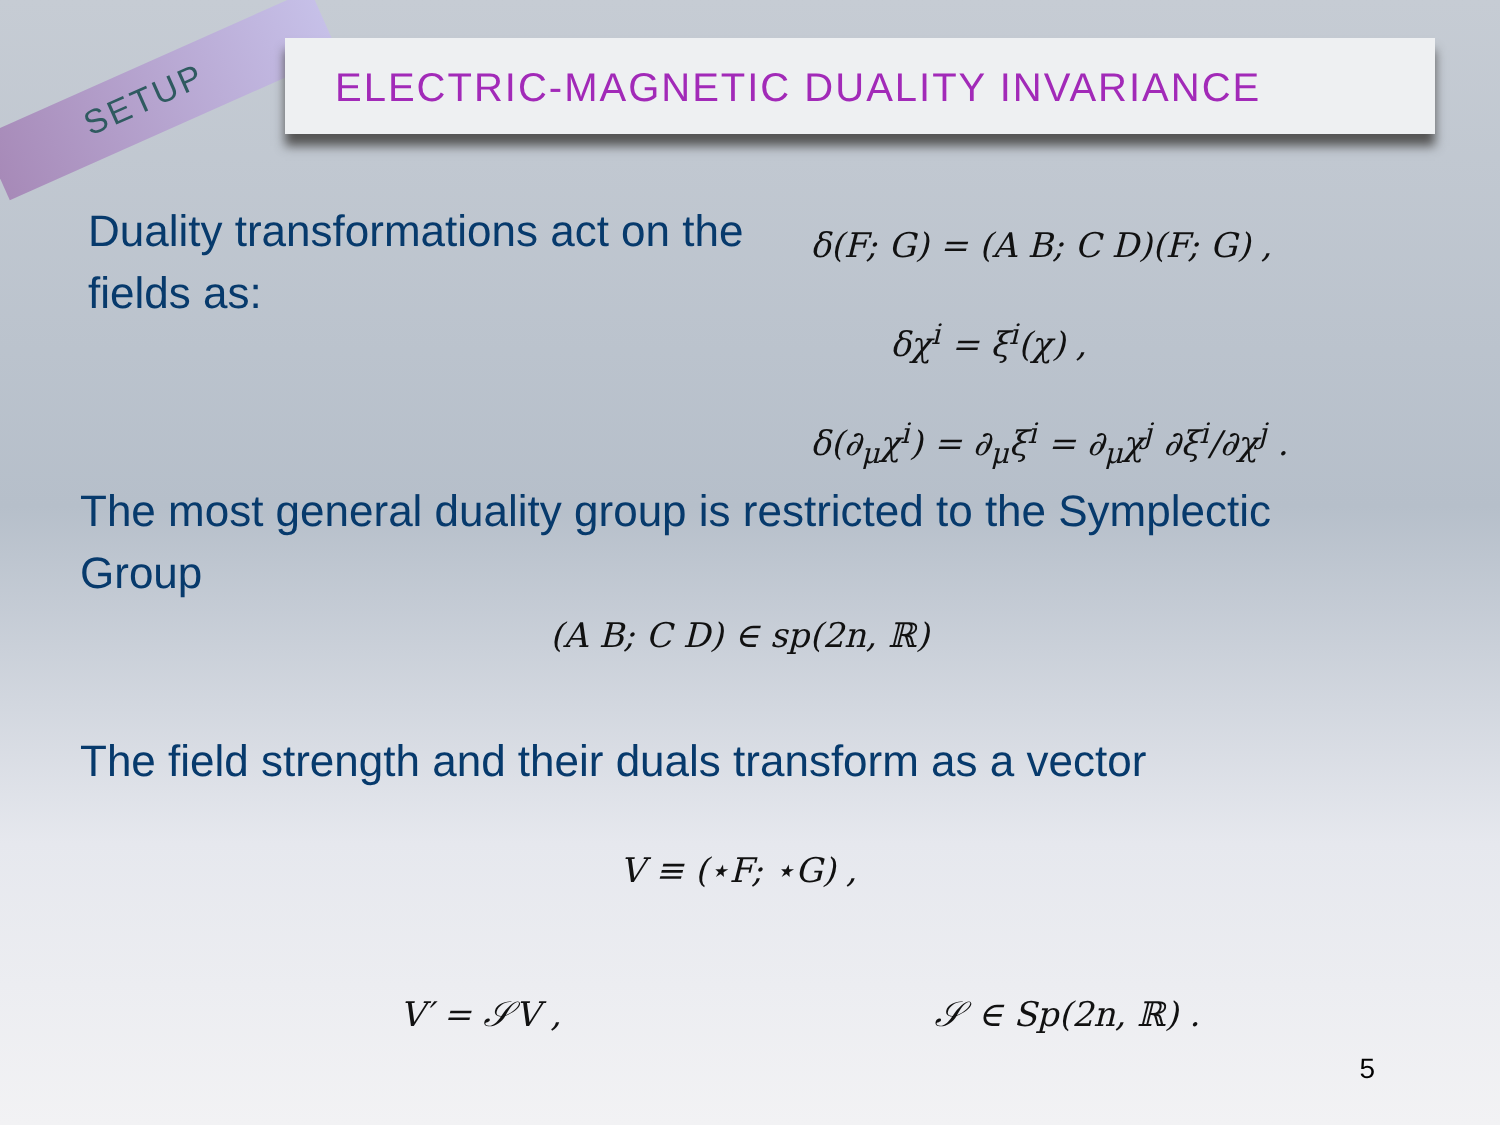SETUP
ELECTRIC-MAGNETIC DUALITY INVARIANCE
Duality transformations act on the fields as:
δ(F; G) = (A B; C D)(F; G) ,
δχ<sup>i</sup> = ξ<sup>i</sup>(χ) ,
δ(∂<sub>μ</sub>χ<sup>i</sup>) = ∂<sub>μ</sub>ξ<sup>i</sup> = ∂<sub>μ</sub>χ<sup>j</sup> ∂ξ<sup>i</sup>/∂χ<sup>j</sup> .
The most general duality group is restricted to the Symplectic Group
(A B; C D) ∈ sp(2n, ℝ)
The field strength and their duals transform as a vector
V ≡ (⋆F; ⋆G) ,
V′ = 𝒮V , 𝒮 ∈ Sp(2n, ℝ) .
5